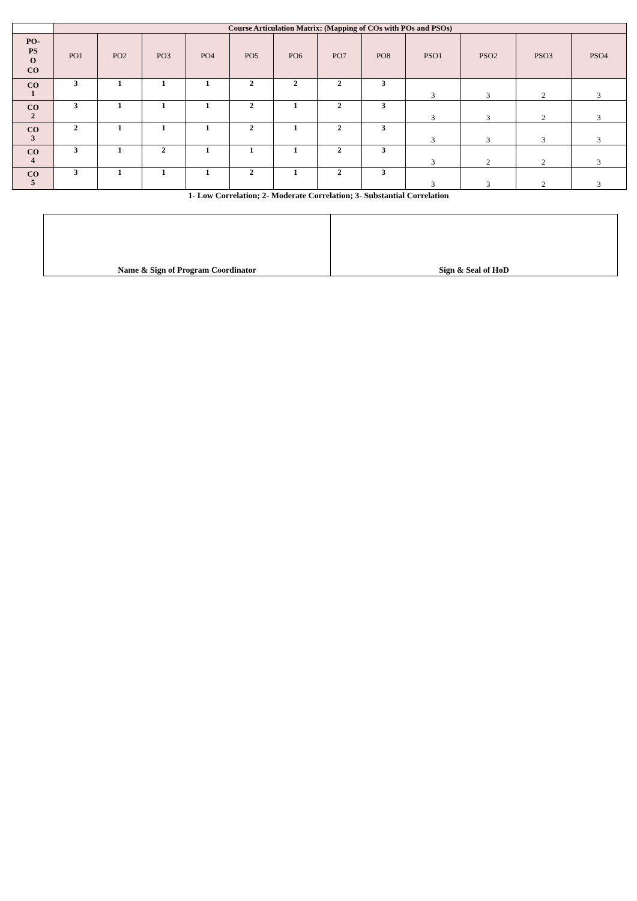| | Course Articulation Matrix: (Mapping of COs with POs and PSOs) | | | | | | | | | | | |
| PO- PS O CO | PO1 | PO2 | PO3 | PO4 | PO5 | PO6 | PO7 | PO8 | PSO1 | PSO2 | PSO3 | PSO4 |
| CO 1 | 3 | 1 | 1 | 1 | 2 | 2 | 2 | 3 | 3 | 3 | 2 | 3 |
| CO 2 | 3 | 1 | 1 | 1 | 2 | 1 | 2 | 3 | 3 | 3 | 2 | 3 |
| CO 3 | 2 | 1 | 1 | 1 | 2 | 1 | 2 | 3 | 3 | 3 | 3 | 3 |
| CO 4 | 3 | 1 | 2 | 1 | 1 | 1 | 2 | 3 | 3 | 2 | 2 | 3 |
| CO 5 | 3 | 1 | 1 | 1 | 2 | 1 | 2 | 3 | 3 | 3 | 2 | 3 |
1- Low Correlation; 2- Moderate Correlation; 3- Substantial Correlation
| Name & Sign of Program Coordinator | Sign & Seal of HoD |